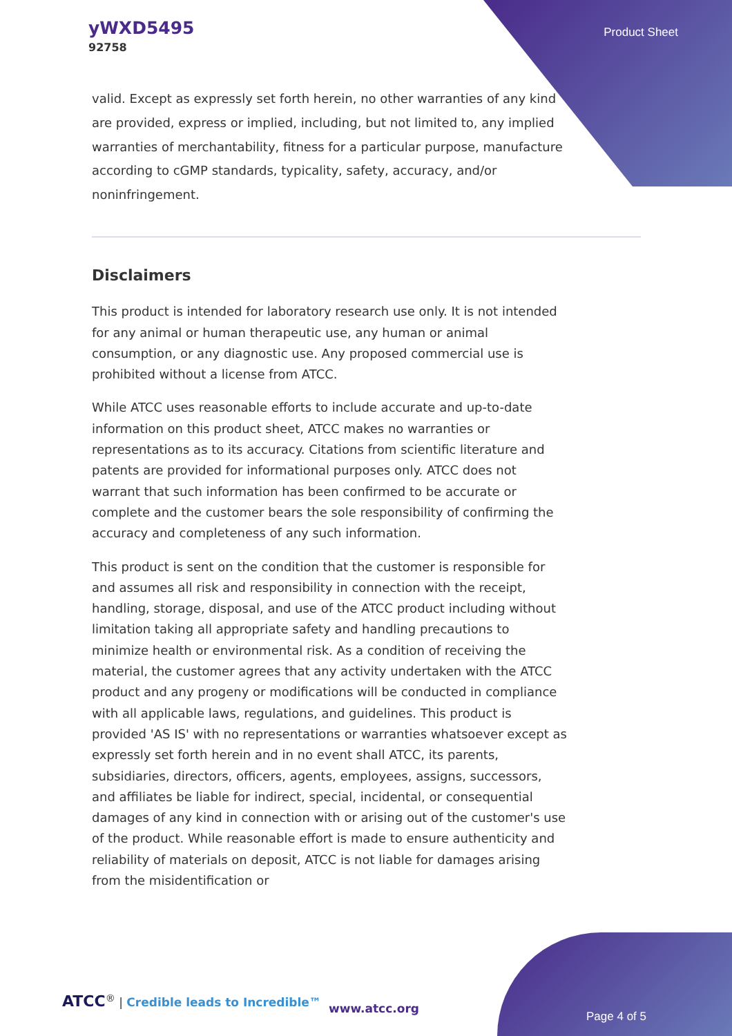yWXD5495
92758
Product Sheet
valid. Except as expressly set forth herein, no other warranties of any kind are provided, express or implied, including, but not limited to, any implied warranties of merchantability, fitness for a particular purpose, manufacture according to cGMP standards, typicality, safety, accuracy, and/or noninfringement.
Disclaimers
This product is intended for laboratory research use only. It is not intended for any animal or human therapeutic use, any human or animal consumption, or any diagnostic use. Any proposed commercial use is prohibited without a license from ATCC.
While ATCC uses reasonable efforts to include accurate and up-to-date information on this product sheet, ATCC makes no warranties or representations as to its accuracy. Citations from scientific literature and patents are provided for informational purposes only. ATCC does not warrant that such information has been confirmed to be accurate or complete and the customer bears the sole responsibility of confirming the accuracy and completeness of any such information.
This product is sent on the condition that the customer is responsible for and assumes all risk and responsibility in connection with the receipt, handling, storage, disposal, and use of the ATCC product including without limitation taking all appropriate safety and handling precautions to minimize health or environmental risk. As a condition of receiving the material, the customer agrees that any activity undertaken with the ATCC product and any progeny or modifications will be conducted in compliance with all applicable laws, regulations, and guidelines. This product is provided 'AS IS' with no representations or warranties whatsoever except as expressly set forth herein and in no event shall ATCC, its parents, subsidiaries, directors, officers, agents, employees, assigns, successors, and affiliates be liable for indirect, special, incidental, or consequential damages of any kind in connection with or arising out of the customer's use of the product. While reasonable effort is made to ensure authenticity and reliability of materials on deposit, ATCC is not liable for damages arising from the misidentification or
ATCC<sup>®</sup> | Credible leads to Incredible™
www.atcc.org
Page 4 of 5